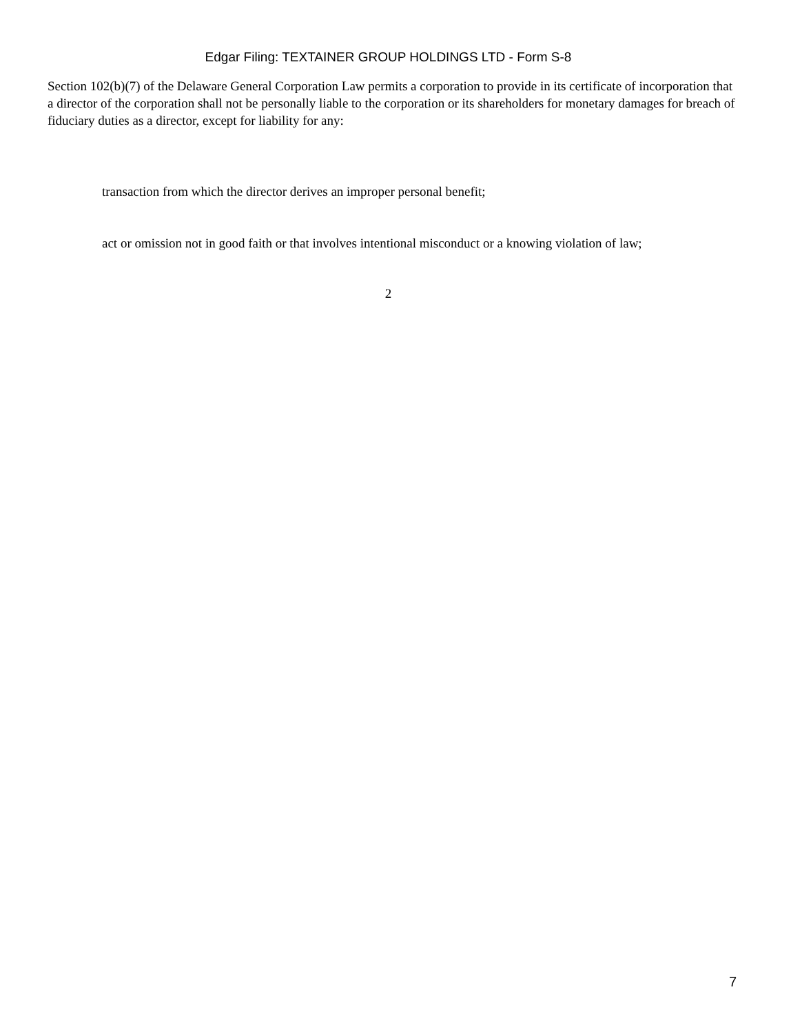Edgar Filing: TEXTAINER GROUP HOLDINGS LTD - Form S-8
Section 102(b)(7) of the Delaware General Corporation Law permits a corporation to provide in its certificate of incorporation that a director of the corporation shall not be personally liable to the corporation or its shareholders for monetary damages for breach of fiduciary duties as a director, except for liability for any:
transaction from which the director derives an improper personal benefit;
act or omission not in good faith or that involves intentional misconduct or a knowing violation of law;
2
7